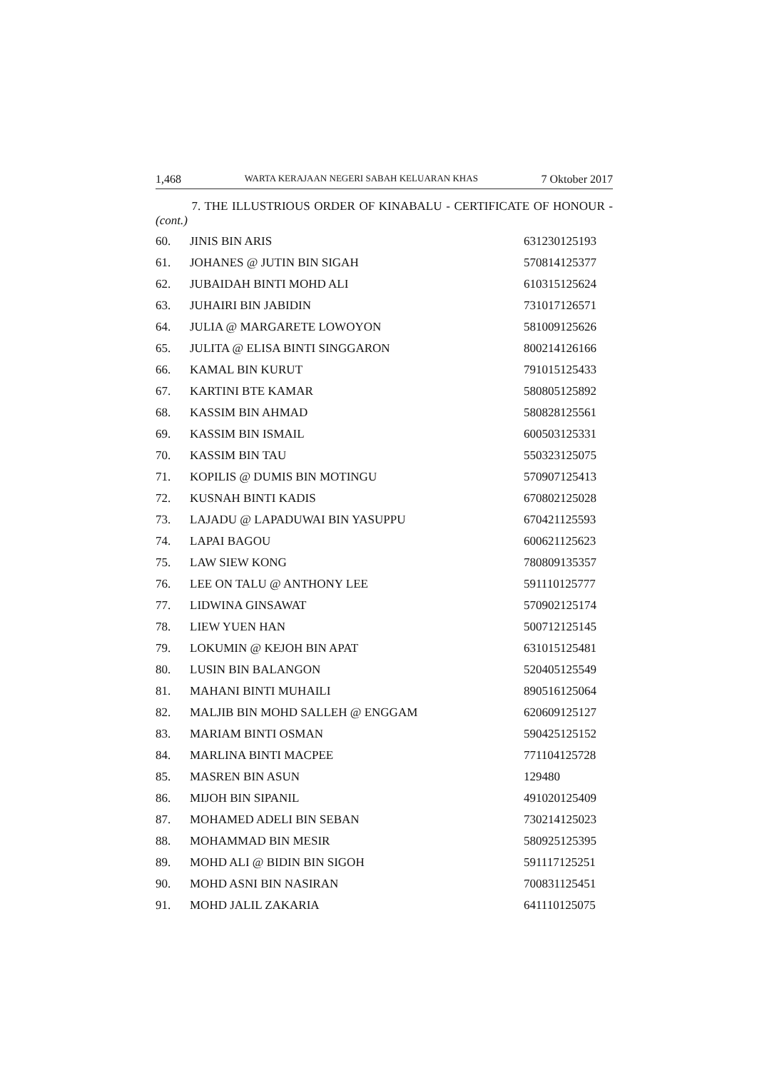1,468 WARTA KERAJAAN NEGERI SABAH KELUARAN KHAS 7 Oktober 2017
7. THE ILLUSTRIOUS ORDER OF KINABALU - CERTIFICATE OF HONOUR - (cont.)
| 60. | JINIS BIN ARIS | 631230125193 |
| 61. | JOHANES @ JUTIN BIN SIGAH | 570814125377 |
| 62. | JUBAIDAH BINTI MOHD ALI | 610315125624 |
| 63. | JUHAIRI BIN JABIDIN | 731017126571 |
| 64. | JULIA @ MARGARETE LOWOYON | 581009125626 |
| 65. | JULITA @ ELISA BINTI SINGGARON | 800214126166 |
| 66. | KAMAL BIN KURUT | 791015125433 |
| 67. | KARTINI BTE KAMAR | 580805125892 |
| 68. | KASSIM BIN AHMAD | 580828125561 |
| 69. | KASSIM BIN ISMAIL | 600503125331 |
| 70. | KASSIM BIN TAU | 550323125075 |
| 71. | KOPILIS @ DUMIS BIN MOTINGU | 570907125413 |
| 72. | KUSNAH BINTI KADIS | 670802125028 |
| 73. | LAJADU @ LAPADUWAI BIN YASUPPU | 670421125593 |
| 74. | LAPAI BAGOU | 600621125623 |
| 75. | LAW SIEW KONG | 780809135357 |
| 76. | LEE ON TALU @ ANTHONY LEE | 591110125777 |
| 77. | LIDWINA GINSAWAT | 570902125174 |
| 78. | LIEW YUEN HAN | 500712125145 |
| 79. | LOKUMIN @ KEJOH BIN APAT | 631015125481 |
| 80. | LUSIN BIN BALANGON | 520405125549 |
| 81. | MAHANI BINTI MUHAILI | 890516125064 |
| 82. | MALJIB BIN MOHD SALLEH @ ENGGAM | 620609125127 |
| 83. | MARIAM BINTI OSMAN | 590425125152 |
| 84. | MARLINA BINTI MACPEE | 771104125728 |
| 85. | MASREN BIN ASUN | 129480 |
| 86. | MIJOH BIN SIPANIL | 491020125409 |
| 87. | MOHAMED ADELI BIN SEBAN | 730214125023 |
| 88. | MOHAMMAD BIN MESIR | 580925125395 |
| 89. | MOHD ALI @ BIDIN BIN SIGOH | 591117125251 |
| 90. | MOHD ASNI BIN NASIRAN | 700831125451 |
| 91. | MOHD JALIL ZAKARIA | 641110125075 |